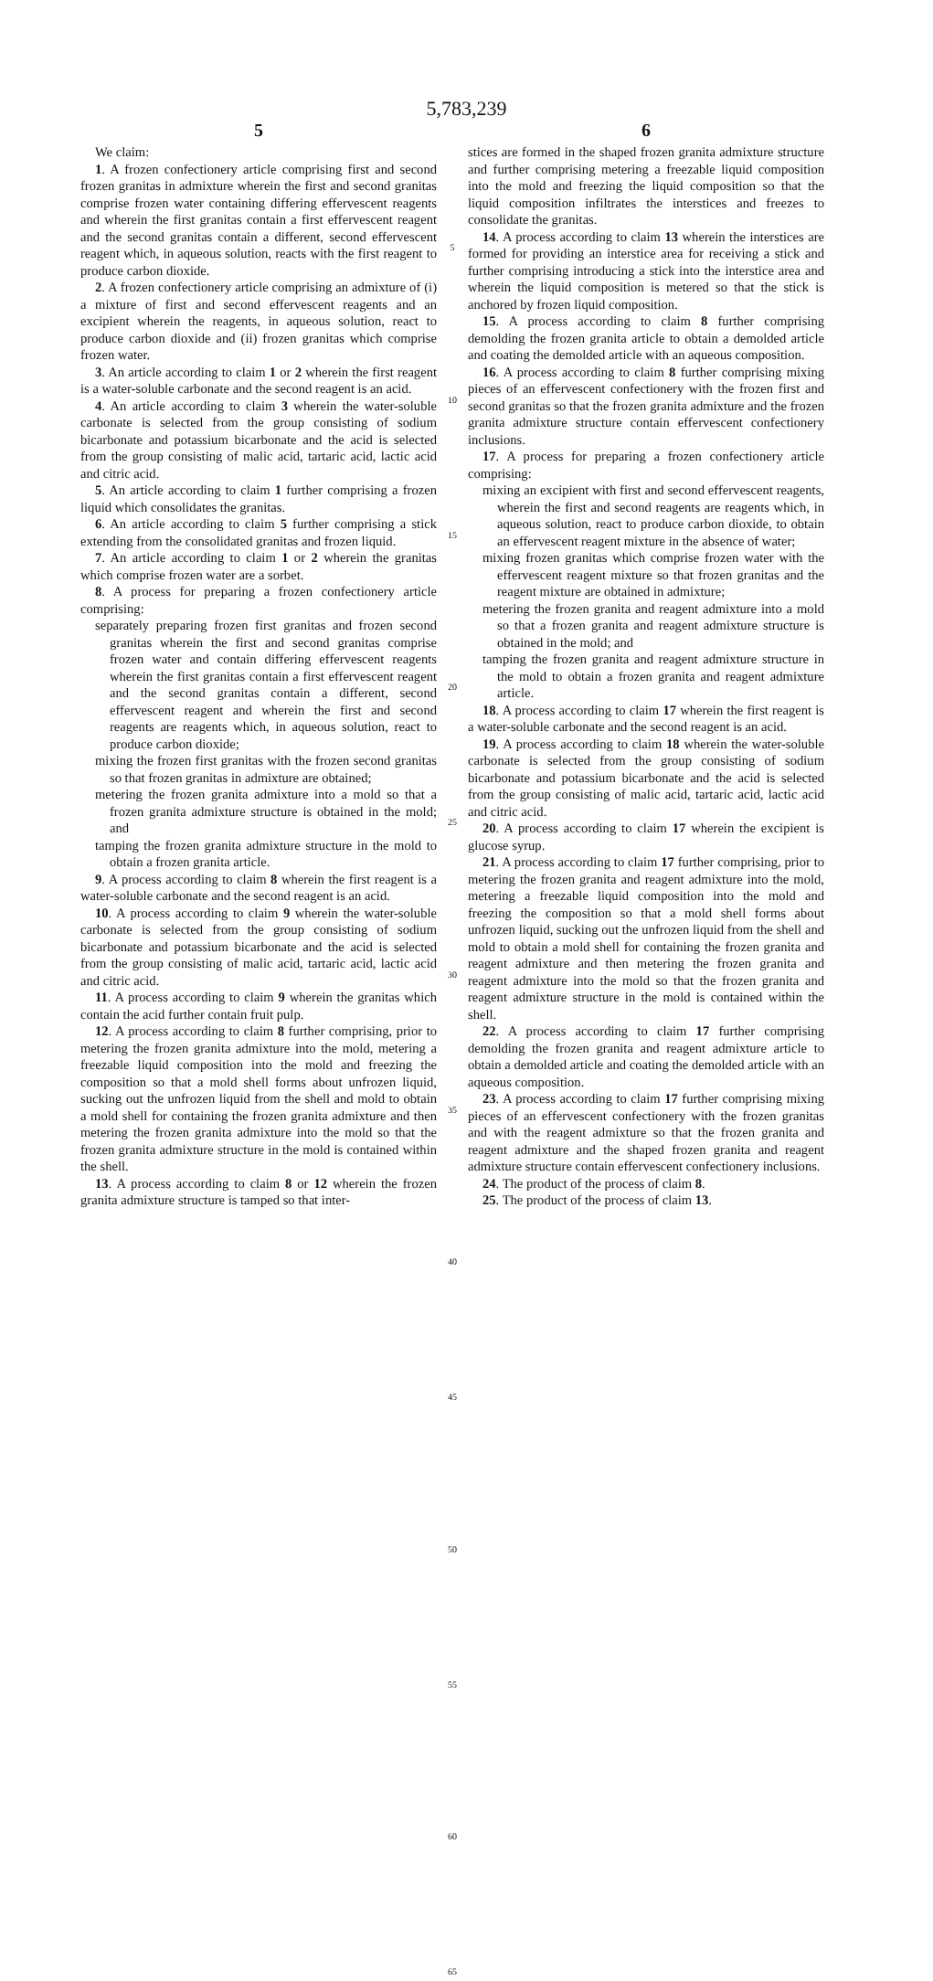5,783,239
5
We claim:
1. A frozen confectionery article comprising first and second frozen granitas in admixture wherein the first and second granitas comprise frozen water containing differing effervescent reagents and wherein the first granitas contain a first effervescent reagent and the second granitas contain a different, second effervescent reagent which, in aqueous solution, reacts with the first reagent to produce carbon dioxide.
2. A frozen confectionery article comprising an admixture of (i) a mixture of first and second effervescent reagents and an excipient wherein the reagents, in aqueous solution, react to produce carbon dioxide and (ii) frozen granitas which comprise frozen water.
3. An article according to claim 1 or 2 wherein the first reagent is a water-soluble carbonate and the second reagent is an acid.
4. An article according to claim 3 wherein the water-soluble carbonate is selected from the group consisting of sodium bicarbonate and potassium bicarbonate and the acid is selected from the group consisting of malic acid, tartaric acid, lactic acid and citric acid.
5. An article according to claim 1 further comprising a frozen liquid which consolidates the granitas.
6. An article according to claim 5 further comprising a stick extending from the consolidated granitas and frozen liquid.
7. An article according to claim 1 or 2 wherein the granitas which comprise frozen water are a sorbet.
8. A process for preparing a frozen confectionery article comprising:
separately preparing frozen first granitas and frozen second granitas wherein the first and second granitas comprise frozen water and contain differing effervescent reagents wherein the first granitas contain a first effervescent reagent and the second granitas contain a different, second effervescent reagent and wherein the first and second reagents are reagents which, in aqueous solution, react to produce carbon dioxide;
mixing the frozen first granitas with the frozen second granitas so that frozen granitas in admixture are obtained;
metering the frozen granita admixture into a mold so that a frozen granita admixture structure is obtained in the mold; and
tamping the frozen granita admixture structure in the mold to obtain a frozen granita article.
9. A process according to claim 8 wherein the first reagent is a water-soluble carbonate and the second reagent is an acid.
10. A process according to claim 9 wherein the water-soluble carbonate is selected from the group consisting of sodium bicarbonate and potassium bicarbonate and the acid is selected from the group consisting of malic acid, tartaric acid, lactic acid and citric acid.
11. A process according to claim 9 wherein the granitas which contain the acid further contain fruit pulp.
12. A process according to claim 8 further comprising, prior to metering the frozen granita admixture into the mold, metering a freezable liquid composition into the mold and freezing the composition so that a mold shell forms about unfrozen liquid, sucking out the unfrozen liquid from the shell and mold to obtain a mold shell for containing the frozen granita admixture and then metering the frozen granita admixture into the mold so that the frozen granita admixture structure in the mold is contained within the shell.
13. A process according to claim 8 or 12 wherein the frozen granita admixture structure is tamped so that inter-
5
10
15
20
25
30
35
40
45
50
55
60
65
6
stices are formed in the shaped frozen granita admixture structure and further comprising metering a freezable liquid composition into the mold and freezing the liquid composition so that the liquid composition infiltrates the interstices and freezes to consolidate the granitas.
14. A process according to claim 13 wherein the interstices are formed for providing an interstice area for receiving a stick and further comprising introducing a stick into the interstice area and wherein the liquid composition is metered so that the stick is anchored by frozen liquid composition.
15. A process according to claim 8 further comprising demolding the frozen granita article to obtain a demolded article and coating the demolded article with an aqueous composition.
16. A process according to claim 8 further comprising mixing pieces of an effervescent confectionery with the frozen first and second granitas so that the frozen granita admixture and the frozen granita admixture structure contain effervescent confectionery inclusions.
17. A process for preparing a frozen confectionery article comprising:
mixing an excipient with first and second effervescent reagents, wherein the first and second reagents are reagents which, in aqueous solution, react to produce carbon dioxide, to obtain an effervescent reagent mixture in the absence of water;
mixing frozen granitas which comprise frozen water with the effervescent reagent mixture so that frozen granitas and the reagent mixture are obtained in admixture;
metering the frozen granita and reagent admixture into a mold so that a frozen granita and reagent admixture structure is obtained in the mold; and
tamping the frozen granita and reagent admixture structure in the mold to obtain a frozen granita and reagent admixture article.
18. A process according to claim 17 wherein the first reagent is a water-soluble carbonate and the second reagent is an acid.
19. A process according to claim 18 wherein the water-soluble carbonate is selected from the group consisting of sodium bicarbonate and potassium bicarbonate and the acid is selected from the group consisting of malic acid, tartaric acid, lactic acid and citric acid.
20. A process according to claim 17 wherein the excipient is glucose syrup.
21. A process according to claim 17 further comprising, prior to metering the frozen granita and reagent admixture into the mold, metering a freezable liquid composition into the mold and freezing the composition so that a mold shell forms about unfrozen liquid, sucking out the unfrozen liquid from the shell and mold to obtain a mold shell for containing the frozen granita and reagent admixture and then metering the frozen granita and reagent admixture into the mold so that the frozen granita and reagent admixture structure in the mold is contained within the shell.
22. A process according to claim 17 further comprising demolding the frozen granita and reagent admixture article to obtain a demolded article and coating the demolded article with an aqueous composition.
23. A process according to claim 17 further comprising mixing pieces of an effervescent confectionery with the frozen granitas and with the reagent admixture so that the frozen granita and reagent admixture and the shaped frozen granita and reagent admixture structure contain effervescent confectionery inclusions.
24. The product of the process of claim 8.
25. The product of the process of claim 13.